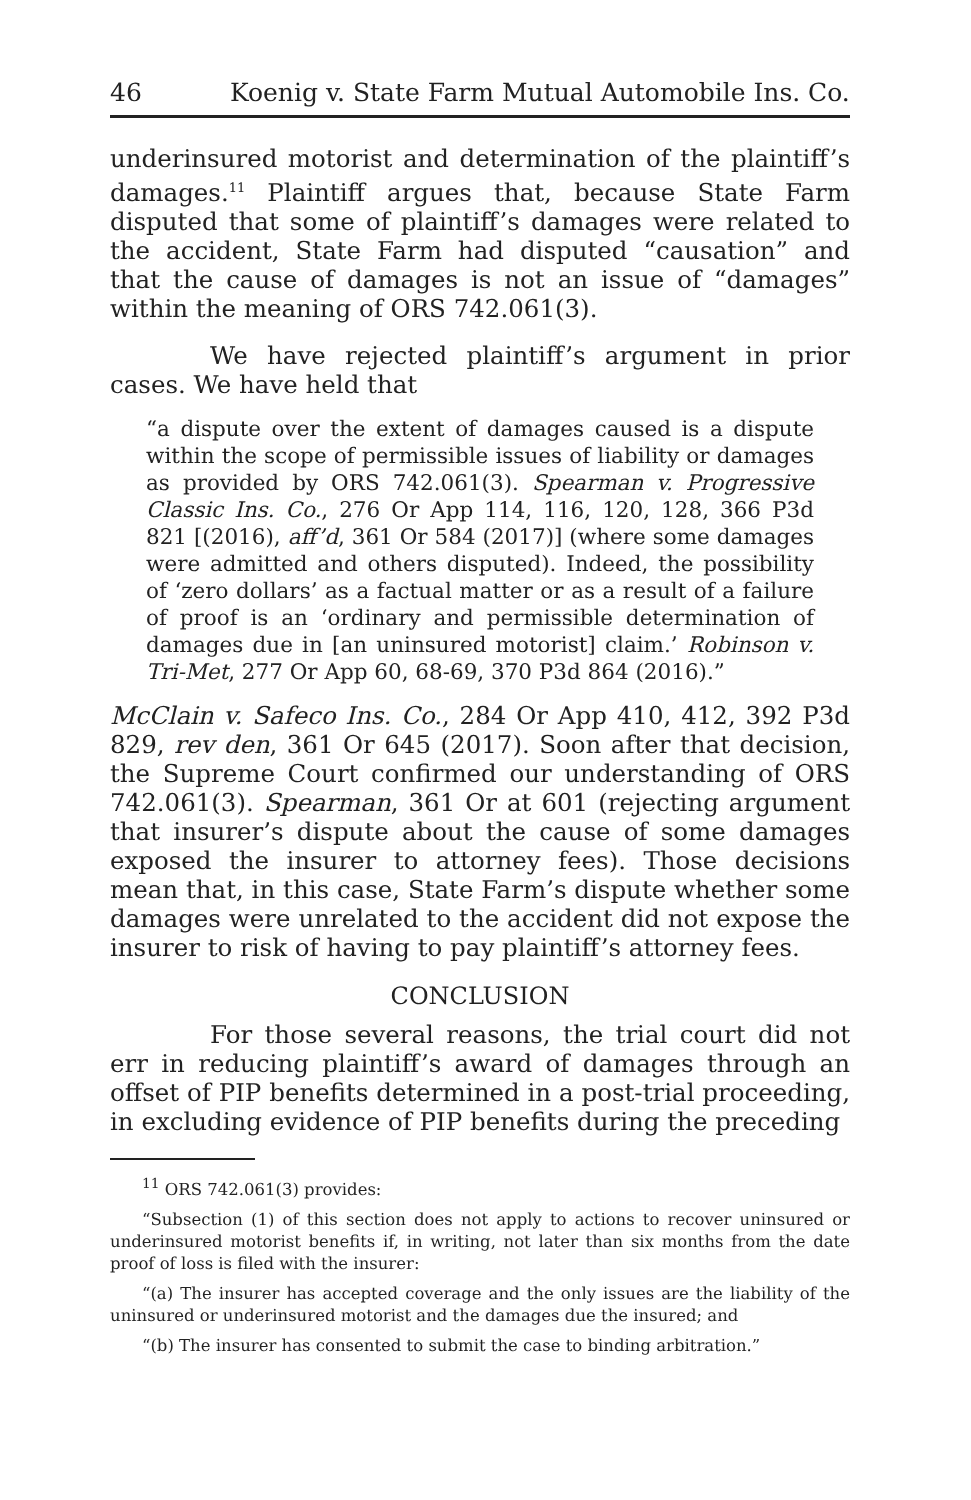46 Koenig v. State Farm Mutual Automobile Ins. Co.
underinsured motorist and determination of the plaintiff’s damages.<sup>11</sup> Plaintiff argues that, because State Farm disputed that some of plaintiff’s damages were related to the accident, State Farm had disputed “causation” and that the cause of damages is not an issue of “damages” within the meaning of ORS 742.061(3).
We have rejected plaintiff’s argument in prior cases. We have held that
“a dispute over the extent of damages caused is a dispute within the scope of permissible issues of liability or damages as provided by ORS 742.061(3). Spearman v. Progressive Classic Ins. Co., 276 Or App 114, 116, 120, 128, 366 P3d 821 [(2016), aff’d, 361 Or 584 (2017)] (where some damages were admitted and others disputed). Indeed, the possibility of ‘zero dollars’ as a factual matter or as a result of a failure of proof is an ‘ordinary and permissible determination of damages due in [an uninsured motorist] claim.’ Robinson v. Tri-Met, 277 Or App 60, 68-69, 370 P3d 864 (2016).”
McClain v. Safeco Ins. Co., 284 Or App 410, 412, 392 P3d 829, rev den, 361 Or 645 (2017). Soon after that decision, the Supreme Court confirmed our understanding of ORS 742.061(3). Spearman, 361 Or at 601 (rejecting argument that insurer’s dispute about the cause of some damages exposed the insurer to attorney fees). Those decisions mean that, in this case, State Farm’s dispute whether some damages were unrelated to the accident did not expose the insurer to risk of having to pay plaintiff’s attorney fees.
CONCLUSION
For those several reasons, the trial court did not err in reducing plaintiff’s award of damages through an offset of PIP benefits determined in a post-trial proceeding, in excluding evidence of PIP benefits during the preceding
<sup>11</sup> ORS 742.061(3) provides:
“Subsection (1) of this section does not apply to actions to recover uninsured or underinsured motorist benefits if, in writing, not later than six months from the date proof of loss is filed with the insurer:
“(a) The insurer has accepted coverage and the only issues are the liability of the uninsured or underinsured motorist and the damages due the insured; and
“(b) The insurer has consented to submit the case to binding arbitration.”